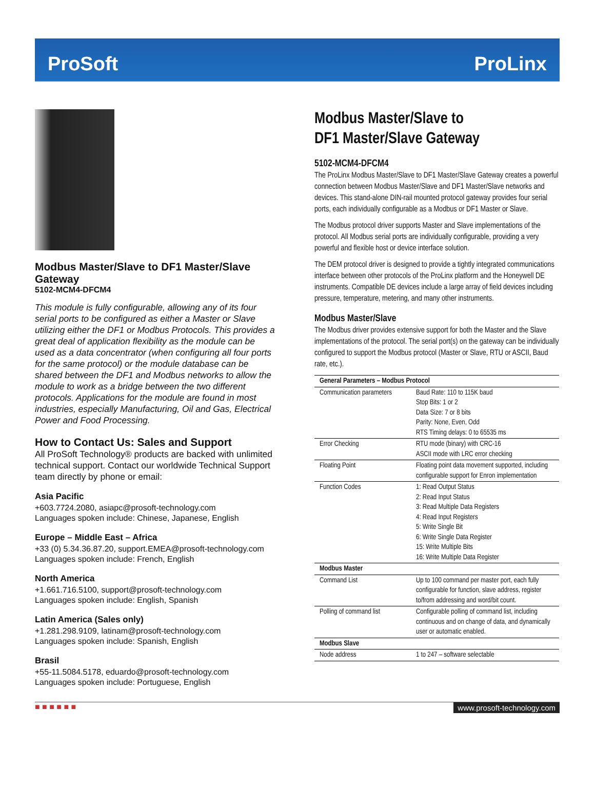ProSoft ProLinx
Modbus Master/Slave to DF1 Master/Slave Gateway
5102-MCM4-DFCM4
This module is fully configurable, allowing any of its four serial ports to be configured as either a Master or Slave utilizing either the DF1 or Modbus Protocols. This provides a great deal of application flexibility as the module can be used as a data concentrator (when configuring all four ports for the same protocol) or the module database can be shared between the DF1 and Modbus networks to allow the module to work as a bridge between the two different protocols. Applications for the module are found in most industries, especially Manufacturing, Oil and Gas, Electrical Power and Food Processing.
How to Contact Us: Sales and Support
All ProSoft Technology® products are backed with unlimited technical support. Contact our worldwide Technical Support team directly by phone or email:
Asia Pacific
+603.7724.2080, asiapc@prosoft-technology.com
Languages spoken include: Chinese, Japanese, English
Europe – Middle East – Africa
+33 (0) 5.34.36.87.20, support.EMEA@prosoft-technology.com
Languages spoken include: French, English
North America
+1.661.716.5100, support@prosoft-technology.com
Languages spoken include: English, Spanish
Latin America (Sales only)
+1.281.298.9109, latinam@prosoft-technology.com
Languages spoken include: Spanish, English
Brasil
+55-11.5084.5178, eduardo@prosoft-technology.com
Languages spoken include: Portuguese, English
Modbus Master/Slave to
DF1 Master/Slave Gateway
5102-MCM4-DFCM4
The ProLinx Modbus Master/Slave to DF1 Master/Slave Gateway creates a powerful connection between Modbus Master/Slave and DF1 Master/Slave networks and devices. This stand-alone DIN-rail mounted protocol gateway provides four serial ports, each individually configurable as a Modbus or DF1 Master or Slave.
The Modbus protocol driver supports Master and Slave implementations of the protocol. All Modbus serial ports are individually configurable, providing a very powerful and flexible host or device interface solution.
The DEM protocol driver is designed to provide a tightly integrated communications interface between other protocols of the ProLinx platform and the Honeywell DE instruments. Compatible DE devices include a large array of field devices including pressure, temperature, metering, and many other instruments.
Modbus Master/Slave
The Modbus driver provides extensive support for both the Master and the Slave implementations of the protocol. The serial port(s) on the gateway can be individually configured to support the Modbus protocol (Master or Slave, RTU or ASCII, Baud rate, etc.).
| General Parameters – Modbus Protocol | |
| --- | --- |
| Communication parameters | Baud Rate: 110 to 115K baud Stop Bits: 1 or 2 Data Size: 7 or 8 bits Parity: None, Even, Odd RTS Timing delays: 0 to 65535 ms |
| Error Checking | RTU mode (binary) with CRC-16 ASCII mode with LRC error checking |
| Floating Point | Floating point data movement supported, including configurable support for Enron implementation |
| Function Codes | 1: Read Output Status 2: Read Input Status 3: Read Multiple Data Registers 4: Read Input Registers 5: Write Single Bit 6: Write Single Data Register 15: Write Multiple Bits 16: Write Multiple Data Register |
| Modbus Master | |
| Command List | Up to 100 command per master port, each fully configurable for function, slave address, register to/from addressing and word/bit count. |
| Polling of command list | Configurable polling of command list, including continuous and on change of data, and dynamically user or automatic enabled. |
| Modbus Slave | |
| Node address | 1 to 247 – software selectable |
■ ■ ■ ■ ■ ■ www.prosoft-technology.com